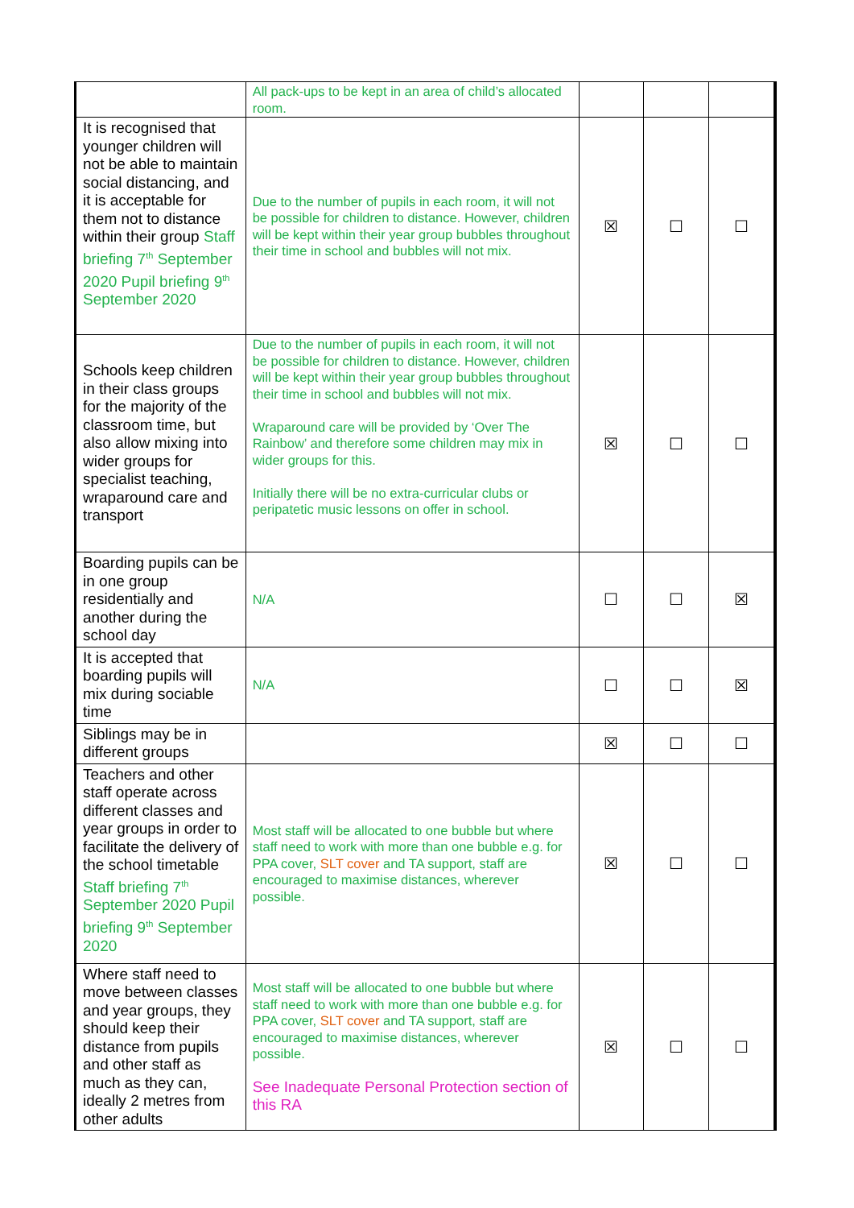| | All pack-ups to be kept in an area of child’s allocated room. | | | |
| It is recognised that younger children will not be able to maintain social distancing, and it is acceptable for them not to distance within their group Staff briefing 7<sup>th</sup> September 2020 Pupil briefing 9<sup>th</sup> September 2020 | Due to the number of pupils in each room, it will not be possible for children to distance. However, children will be kept within their year group bubbles throughout their time in school and bubbles will not mix. | ☒ | ☐ | ☐ |
| Schools keep children in their class groups for the majority of the classroom time, but also allow mixing into wider groups for specialist teaching, wraparound care and transport | Due to the number of pupils in each room, it will not be possible for children to distance. However, children will be kept within their year group bubbles throughout their time in school and bubbles will not mix. Wraparound care will be provided by ‘Over The Rainbow’ and therefore some children may mix in wider groups for this. Initially there will be no extra-curricular clubs or peripatetic music lessons on offer in school. | ☒ | ☐ | ☐ |
| Boarding pupils can be in one group residentially and another during the school day | N/A | ☐ | ☐ | ☒ |
| It is accepted that boarding pupils will mix during sociable time | N/A | ☐ | ☐ | ☒ |
| Siblings may be in different groups | | ☒ | ☐ | ☐ |
| Teachers and other staff operate across different classes and year groups in order to facilitate the delivery of the school timetable Staff briefing 7<sup>th</sup> September 2020 Pupil briefing 9<sup>th</sup> September 2020 | Most staff will be allocated to one bubble but where staff need to work with more than one bubble e.g. for PPA cover, SLT cover and TA support, staff are encouraged to maximise distances, wherever possible. | ☒ | ☐ | ☐ |
| Where staff need to move between classes and year groups, they should keep their distance from pupils and other staff as much as they can, ideally 2 metres from other adults | Most staff will be allocated to one bubble but where staff need to work with more than one bubble e.g. for PPA cover, SLT cover and TA support, staff are encouraged to maximise distances, wherever possible. See Inadequate Personal Protection section of this RA | ☒ | ☐ | ☐ |